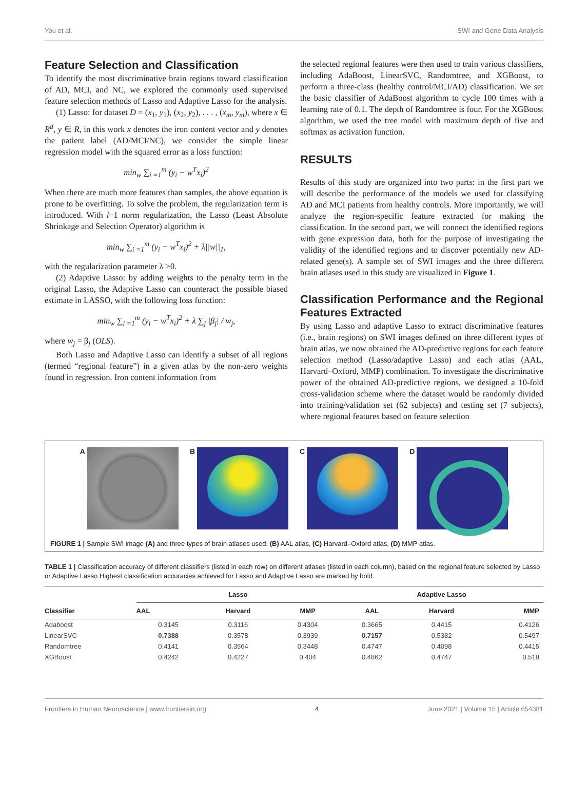You et al. SWI and Gene Data Analysis
Feature Selection and Classification
To identify the most discriminative brain regions toward classification of AD, MCI, and NC, we explored the commonly used supervised feature selection methods of Lasso and Adaptive Lasso for the analysis.
(1) Lasso: for dataset D = (x<sub>1</sub>, y<sub>1</sub>), (x<sub>2</sub>, y<sub>2</sub>), . . . , (x<sub>m</sub>, y<sub>m</sub>), where x ∈ R<sup>d</sup>, y ∈ R, in this work x denotes the iron content vector and y denotes the patient label (AD/MCI/NC), we consider the simple linear regression model with the squared error as a loss function:
min<sub>w</sub> ∑<sub>i =1</sub><sup>m</sup> (y<sub>i</sub> − w<sup>T</sup>x<sub>i</sub>)<sup>2</sup>
When there are much more features than samples, the above equation is prone to be overfitting. To solve the problem, the regularization term is introduced. With l−1 norm regularization, the Lasso (Least Absolute Shrinkage and Selection Operator) algorithm is
min<sub>w</sub> ∑<sub>i =1</sub><sup>m</sup> (y<sub>i</sub> − w<sup>T</sup>x<sub>i</sub>)<sup>2</sup> + λ||w||<sub>1</sub>,
with the regularization parameter λ >0.
(2) Adaptive Lasso: by adding weights to the penalty term in the original Lasso, the Adaptive Lasso can counteract the possible biased estimate in LASSO, with the following loss function:
min<sub>w</sub> ∑<sub>i =1</sub><sup>m</sup> (y<sub>i</sub> − w<sup>T</sup>x<sub>i</sub>)<sup>2</sup> + λ ∑<sub>j</sub> |β<sub>j</sub>| / w<sub>j</sub>,
where w<sub>j</sub> = β<sub>j</sub> (OLS).
Both Lasso and Adaptive Lasso can identify a subset of all regions (termed “regional feature”) in a given atlas by the non-zero weights found in regression. Iron content information from
the selected regional features were then used to train various classifiers, including AdaBoost, LinearSVC, Randomtree, and XGBoost, to perform a three-class (healthy control/MCI/AD) classification. We set the basic classifier of AdaBoost algorithm to cycle 100 times with a learning rate of 0.1. The depth of Randomtree is four. For the XGBoost algorithm, we used the tree model with maximum depth of five and softmax as activation function.
RESULTS
Results of this study are organized into two parts: in the first part we will describe the performance of the models we used for classifying AD and MCI patients from healthy controls. More importantly, we will analyze the region-specific feature extracted for making the classification. In the second part, we will connect the identified regions with gene expression data, both for the purpose of investigating the validity of the identified regions and to discover potentially new AD-related gene(s). A sample set of SWI images and the three different brain atlases used in this study are visualized in Figure 1.
Classification Performance and the Regional Features Extracted
By using Lasso and adaptive Lasso to extract discriminative features (i.e., brain regions) on SWI images defined on three different types of brain atlas, we now obtained the AD-predictive regions for each feature selection method (Lasso/adaptive Lasso) and each atlas (AAL, Harvard–Oxford, MMP) combination. To investigate the discriminative power of the obtained AD-predictive regions, we designed a 10-fold cross-validation scheme where the dataset would be randomly divided into training/validation set (62 subjects) and testing set (7 subjects), where regional features based on feature selection
A B C D
FIGURE 1 | Sample SWI image (A) and three types of brain atlases used: (B) AAL atlas, (C) Harvard–Oxford atlas, (D) MMP atlas.
TABLE 1 | Classification accuracy of different classifiers (listed in each row) on different atlases (listed in each column), based on the regional feature selected by Lasso or Adaptive Lasso Highest classification accuracies achieved for Lasso and Adaptive Lasso are marked by bold.
| Classifier | Lasso | | | Adaptive Lasso | | |
| --- | --- | --- | --- | --- | --- | --- |
| | AAL | Harvard | MMP | AAL | Harvard | MMP |
| Adaboost | 0.3145 | 0.3116 | 0.4304 | 0.3665 | 0.4415 | 0.4126 |
| LinearSVC | 0.7388 | 0.3578 | 0.3939 | 0.7157 | 0.5382 | 0.5497 |
| Randomtree | 0.4141 | 0.3564 | 0.3448 | 0.4747 | 0.4098 | 0.4415 |
| XGBoost | 0.4242 | 0.4227 | 0.404 | 0.4862 | 0.4747 | 0.518 |
Frontiers in Human Neuroscience | www.frontiersin.org 4 June 2021 | Volume 15 | Article 654381